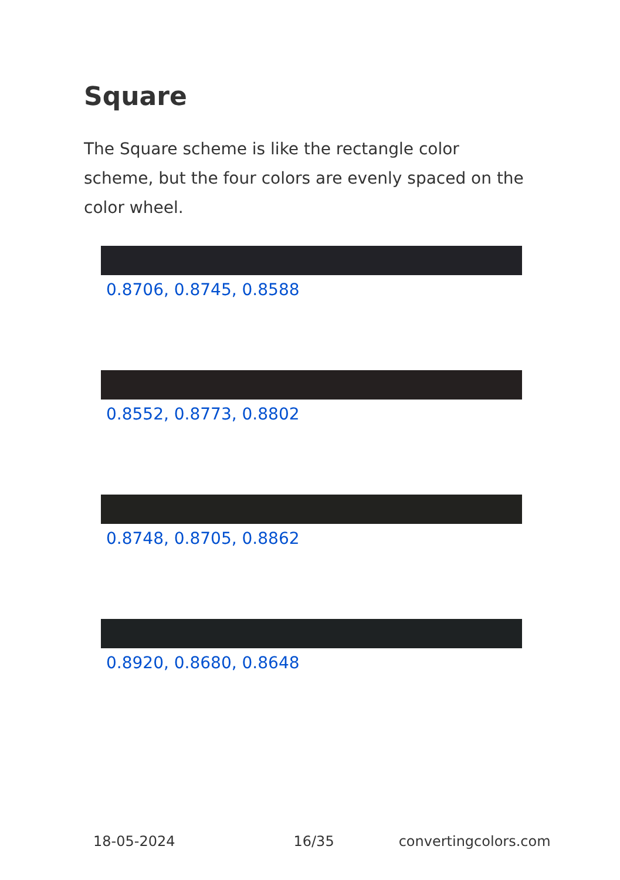Square
The Square scheme is like the rectangle color scheme, but the four colors are evenly spaced on the color wheel.
0.8706, 0.8745, 0.8588
0.8552, 0.8773, 0.8802
0.8748, 0.8705, 0.8862
0.8920, 0.8680, 0.8648
18-05-2024 16/35 convertingcolors.com